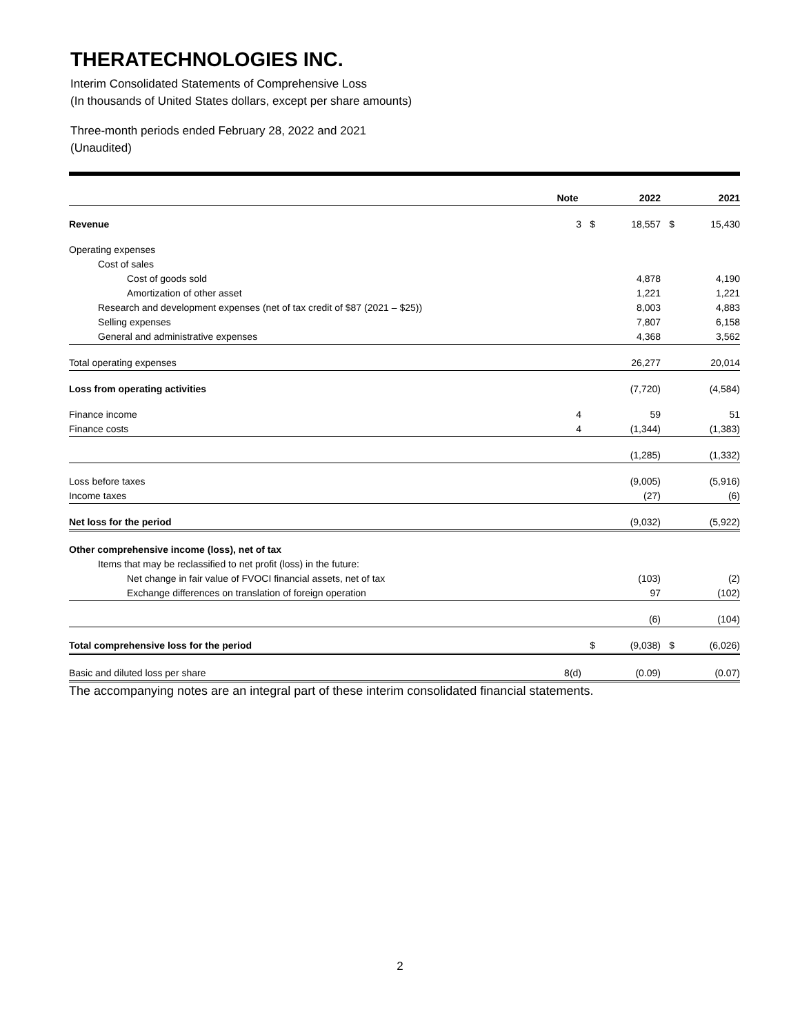THERATECHNOLOGIES INC.
Interim Consolidated Statements of Comprehensive Loss
(In thousands of United States dollars, except per share amounts)
Three-month periods ended February 28, 2022 and 2021
(Unaudited)
| | Note | | 2022 | | 2021 |
| --- | --- | --- | --- | --- | --- |
| Revenue | 3 | $ | 18,557 | $ | 15,430 |
| Operating expenses | | | | | |
| Cost of sales | | | | | |
| Cost of goods sold | | | 4,878 | | 4,190 |
| Amortization of other asset | | | 1,221 | | 1,221 |
| Research and development expenses (net of tax credit of $87 (2021 – $25)) | | | 8,003 | | 4,883 |
| Selling expenses | | | 7,807 | | 6,158 |
| General and administrative expenses | | | 4,368 | | 3,562 |
| Total operating expenses | | | 26,277 | | 20,014 |
| Loss from operating activities | | | (7,720) | | (4,584) |
| Finance income | 4 | | 59 | | 51 |
| Finance costs | 4 | | (1,344) | | (1,383) |
| | | | (1,285) | | (1,332) |
| Loss before taxes | | | (9,005) | | (5,916) |
| Income taxes | | | (27) | | (6) |
| Net loss for the period | | | (9,032) | | (5,922) |
| Other comprehensive income (loss), net of tax | | | | | |
| Items that may be reclassified to net profit (loss) in the future: | | | | | |
| Net change in fair value of FVOCI financial assets, net of tax | | | (103) | | (2) |
| Exchange differences on translation of foreign operation | | | 97 | | (102) |
| | | | (6) | | (104) |
| Total comprehensive loss for the period | | $ | (9,038) | $ | (6,026) |
| Basic and diluted loss per share | 8(d) | | (0.09) | | (0.07) |
The accompanying notes are an integral part of these interim consolidated financial statements.
2